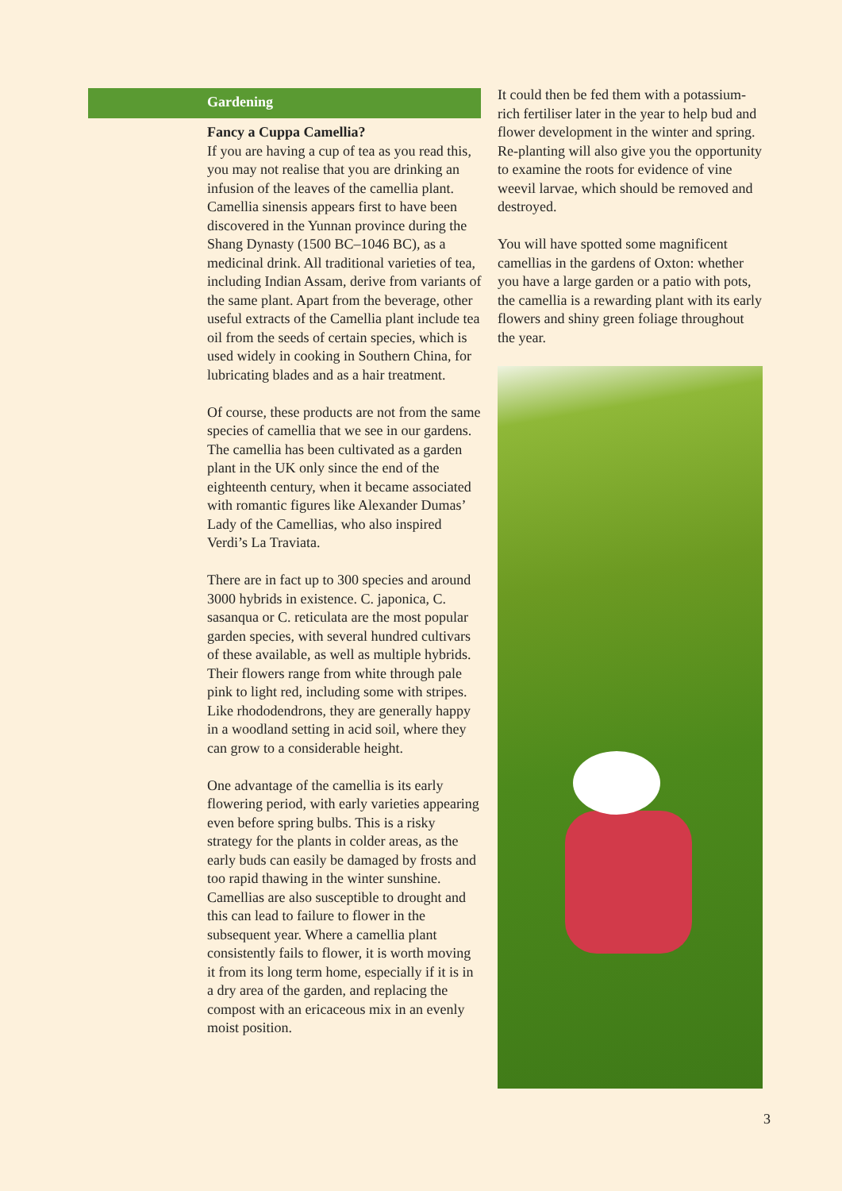Gardening
Fancy a Cuppa Camellia?
If you are having a cup of tea as you read this, you may not realise that you are drinking an infusion of the leaves of the camellia plant. Camellia sinensis appears first to have been discovered in the Yunnan province during the Shang Dynasty (1500 BC–1046 BC), as a medicinal drink. All traditional varieties of tea, including Indian Assam, derive from variants of the same plant. Apart from the beverage, other useful extracts of the Camellia plant include tea oil from the seeds of certain species, which is used widely in cooking in Southern China, for lubricating blades and as a hair treatment.
Of course, these products are not from the same species of camellia that we see in our gardens. The camellia has been cultivated as a garden plant in the UK only since the end of the eighteenth century, when it became associated with romantic figures like Alexander Dumas’ Lady of the Camellias, who also inspired Verdi’s La Traviata.
There are in fact up to 300 species and around 3000 hybrids in existence. C. japonica, C. sasanqua or C. reticulata are the most popular garden species, with several hundred cultivars of these available, as well as multiple hybrids. Their flowers range from white through pale pink to light red, including some with stripes. Like rhododendrons, they are generally happy in a woodland setting in acid soil, where they can grow to a considerable height.
One advantage of the camellia is its early flowering period, with early varieties appearing even before spring bulbs. This is a risky strategy for the plants in colder areas, as the early buds can easily be damaged by frosts and too rapid thawing in the winter sunshine. Camellias are also susceptible to drought and this can lead to failure to flower in the subsequent year. Where a camellia plant consistently fails to flower, it is worth moving it from its long term home, especially if it is in a dry area of the garden, and replacing the compost with an ericaceous mix in an evenly moist position.
It could then be fed them with a potassium-rich fertiliser later in the year to help bud and flower development in the winter and spring. Re-planting will also give you the opportunity to examine the roots for evidence of vine weevil larvae, which should be removed and destroyed.
You will have spotted some magnificent camellias in the gardens of Oxton: whether you have a large garden or a patio with pots, the camellia is a rewarding plant with its early flowers and shiny green foliage throughout the year.
3